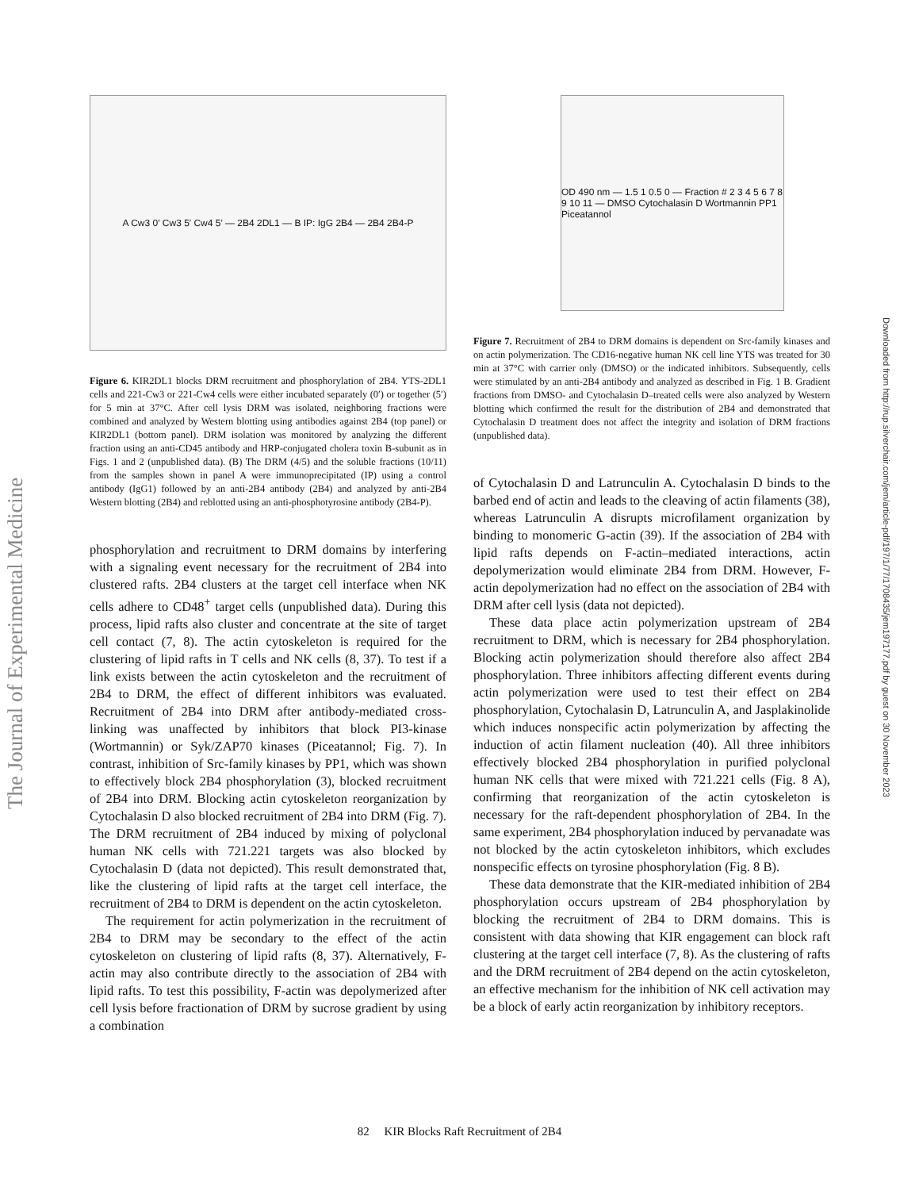The Journal of Experimental Medicine
Downloaded from http://rup.silverchair.com/jem/article-pdf/197/1/77/1708435/jem197177.pdf by guest on 30 November 2023
A Cw3 0′ Cw3 5′ Cw4 5′ — 2B4 2DL1 — B IP: IgG 2B4 — 2B4 2B4-P
Figure 6. KIR2DL1 blocks DRM recruitment and phosphorylation of 2B4. YTS-2DL1 cells and 221-Cw3 or 221-Cw4 cells were either incubated separately (0′) or together (5′) for 5 min at 37°C. After cell lysis DRM was isolated, neighboring fractions were combined and analyzed by Western blotting using antibodies against 2B4 (top panel) or KIR2DL1 (bottom panel). DRM isolation was monitored by analyzing the different fraction using an anti-CD45 antibody and HRP-conjugated cholera toxin B-subunit as in Figs. 1 and 2 (unpublished data). (B) The DRM (4/5) and the soluble fractions (10/11) from the samples shown in panel A were immunoprecipitated (IP) using a control antibody (IgG1) followed by an anti-2B4 antibody (2B4) and analyzed by anti-2B4 Western blotting (2B4) and reblotted using an anti-phosphotyrosine antibody (2B4-P).
phosphorylation and recruitment to DRM domains by interfering with a signaling event necessary for the recruitment of 2B4 into clustered rafts. 2B4 clusters at the target cell interface when NK cells adhere to CD48<sup>+</sup> target cells (unpublished data). During this process, lipid rafts also cluster and concentrate at the site of target cell contact (7, 8). The actin cytoskeleton is required for the clustering of lipid rafts in T cells and NK cells (8, 37). To test if a link exists between the actin cytoskeleton and the recruitment of 2B4 to DRM, the effect of different inhibitors was evaluated. Recruitment of 2B4 into DRM after antibody-mediated cross-linking was unaffected by inhibitors that block PI3-kinase (Wortmannin) or Syk/ZAP70 kinases (Piceatannol; Fig. 7). In contrast, inhibition of Src-family kinases by PP1, which was shown to effectively block 2B4 phosphorylation (3), blocked recruitment of 2B4 into DRM. Blocking actin cytoskeleton reorganization by Cytochalasin D also blocked recruitment of 2B4 into DRM (Fig. 7). The DRM recruitment of 2B4 induced by mixing of polyclonal human NK cells with 721.221 targets was also blocked by Cytochalasin D (data not depicted). This result demonstrated that, like the clustering of lipid rafts at the target cell interface, the recruitment of 2B4 to DRM is dependent on the actin cytoskeleton.
The requirement for actin polymerization in the recruitment of 2B4 to DRM may be secondary to the effect of the actin cytoskeleton on clustering of lipid rafts (8, 37). Alternatively, F-actin may also contribute directly to the association of 2B4 with lipid rafts. To test this possibility, F-actin was depolymerized after cell lysis before fractionation of DRM by sucrose gradient by using a combination
OD 490 nm — 1.5 1 0.5 0 — Fraction # 2 3 4 5 6 7 8 9 10 11 — DMSO Cytochalasin D Wortmannin PP1 Piceatannol
Figure 7. Recruitment of 2B4 to DRM domains is dependent on Src-family kinases and on actin polymerization. The CD16-negative human NK cell line YTS was treated for 30 min at 37°C with carrier only (DMSO) or the indicated inhibitors. Subsequently, cells were stimulated by an anti-2B4 antibody and analyzed as described in Fig. 1 B. Gradient fractions from DMSO- and Cytochalasin D–treated cells were also analyzed by Western blotting which confirmed the result for the distribution of 2B4 and demonstrated that Cytochalasin D treatment does not affect the integrity and isolation of DRM fractions (unpublished data).
of Cytochalasin D and Latrunculin A. Cytochalasin D binds to the barbed end of actin and leads to the cleaving of actin filaments (38), whereas Latrunculin A disrupts microfilament organization by binding to monomeric G-actin (39). If the association of 2B4 with lipid rafts depends on F-actin–mediated interactions, actin depolymerization would eliminate 2B4 from DRM. However, F-actin depolymerization had no effect on the association of 2B4 with DRM after cell lysis (data not depicted).
These data place actin polymerization upstream of 2B4 recruitment to DRM, which is necessary for 2B4 phosphorylation. Blocking actin polymerization should therefore also affect 2B4 phosphorylation. Three inhibitors affecting different events during actin polymerization were used to test their effect on 2B4 phosphorylation, Cytochalasin D, Latrunculin A, and Jasplakinolide which induces nonspecific actin polymerization by affecting the induction of actin filament nucleation (40). All three inhibitors effectively blocked 2B4 phosphorylation in purified polyclonal human NK cells that were mixed with 721.221 cells (Fig. 8 A), confirming that reorganization of the actin cytoskeleton is necessary for the raft-dependent phosphorylation of 2B4. In the same experiment, 2B4 phosphorylation induced by pervanadate was not blocked by the actin cytoskeleton inhibitors, which excludes nonspecific effects on tyrosine phosphorylation (Fig. 8 B).
These data demonstrate that the KIR-mediated inhibition of 2B4 phosphorylation occurs upstream of 2B4 phosphorylation by blocking the recruitment of 2B4 to DRM domains. This is consistent with data showing that KIR engagement can block raft clustering at the target cell interface (7, 8). As the clustering of rafts and the DRM recruitment of 2B4 depend on the actin cytoskeleton, an effective mechanism for the inhibition of NK cell activation may be a block of early actin reorganization by inhibitory receptors.
82 KIR Blocks Raft Recruitment of 2B4